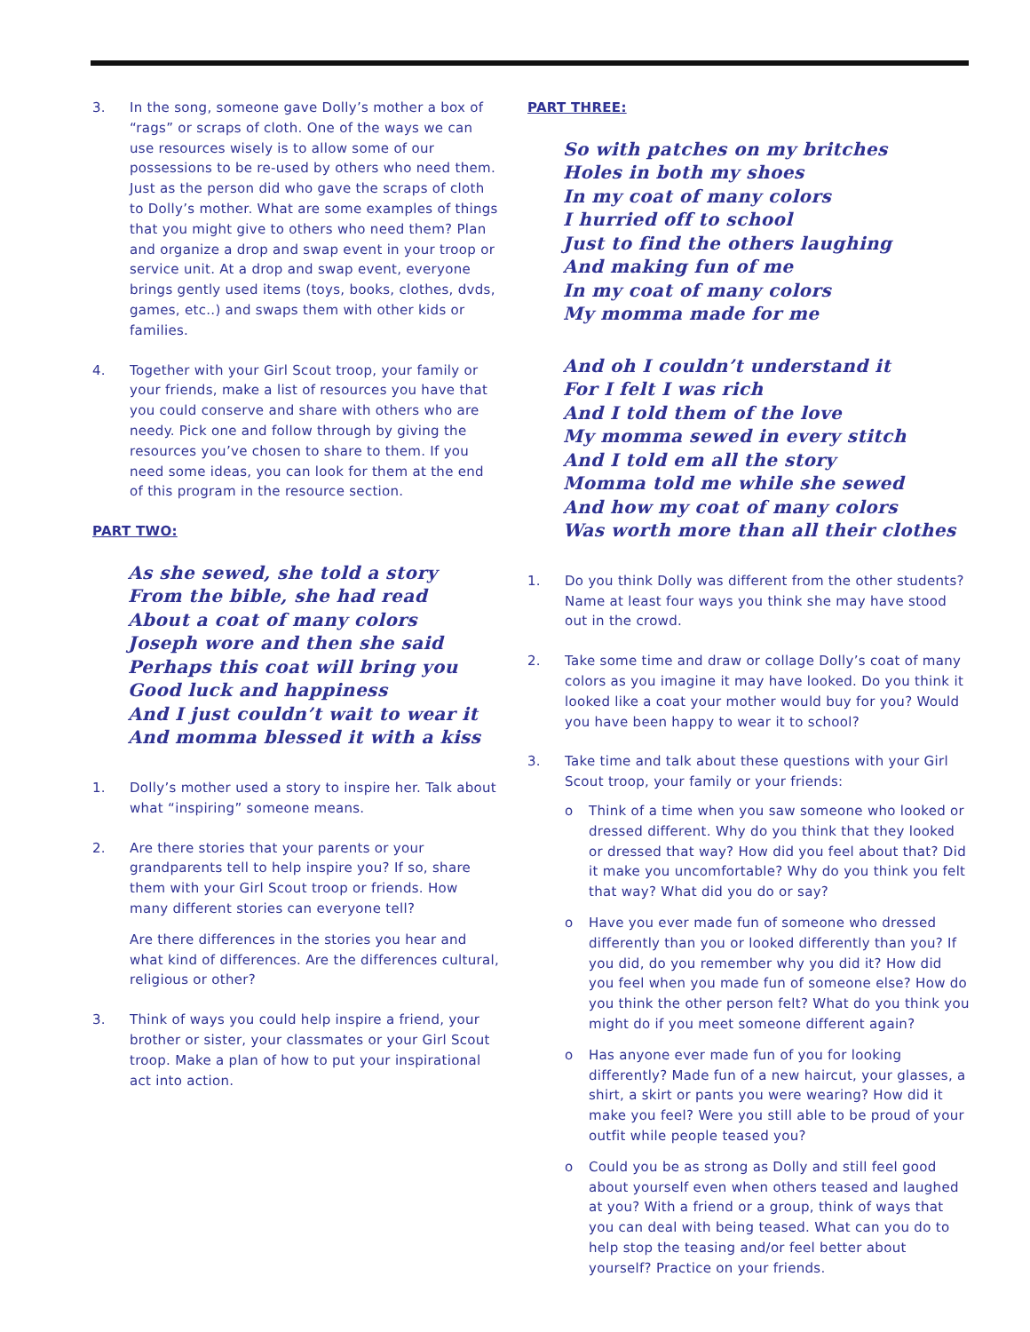3. In the song, someone gave Dolly’s mother a box of “rags” or scraps of cloth. One of the ways we can use resources wisely is to allow some of our possessions to be re-used by others who need them. Just as the person did who gave the scraps of cloth to Dolly’s mother. What are some examples of things that you might give to others who need them? Plan and organize a drop and swap event in your troop or service unit. At a drop and swap event, everyone brings gently used items (toys, books, clothes, dvds, games, etc..) and swaps them with other kids or families.
4. Together with your Girl Scout troop, your family or your friends, make a list of resources you have that you could conserve and share with others who are needy. Pick one and follow through by giving the resources you’ve chosen to share to them. If you need some ideas, you can look for them at the end of this program in the resource section.
PART TWO:
As she sewed, she told a story
From the bible, she had read
About a coat of many colors
Joseph wore and then she said
Perhaps this coat will bring you
Good luck and happiness
And I just couldn’t wait to wear it
And momma blessed it with a kiss
1. Dolly’s mother used a story to inspire her. Talk about what “inspiring” someone means.
2. Are there stories that your parents or your grandparents tell to help inspire you? If so, share them with your Girl Scout troop or friends. How many different stories can everyone tell?
Are there differences in the stories you hear and what kind of differences. Are the differences cultural, religious or other?
3. Think of ways you could help inspire a friend, your brother or sister, your classmates or your Girl Scout troop. Make a plan of how to put your inspirational act into action.
PART THREE:
So with patches on my britches
Holes in both my shoes
In my coat of many colors
I hurried off to school
Just to find the others laughing
And making fun of me
In my coat of many colors
My momma made for me
And oh I couldn’t understand it
For I felt I was rich
And I told them of the love
My momma sewed in every stitch
And I told em all the story
Momma told me while she sewed
And how my coat of many colors
Was worth more than all their clothes
1. Do you think Dolly was different from the other students? Name at least four ways you think she may have stood out in the crowd.
2. Take some time and draw or collage Dolly’s coat of many colors as you imagine it may have looked. Do you think it looked like a coat your mother would buy for you? Would you have been happy to wear it to school?
3. Take time and talk about these questions with your Girl Scout troop, your family or your friends:
o Think of a time when you saw someone who looked or dressed different. Why do you think that they looked or dressed that way? How did you feel about that? Did it make you uncomfortable? Why do you think you felt that way? What did you do or say?
o Have you ever made fun of someone who dressed differently than you or looked differently than you? If you did, do you remember why you did it? How did you feel when you made fun of someone else? How do you think the other person felt? What do you think you might do if you meet someone different again?
o Has anyone ever made fun of you for looking differently? Made fun of a new haircut, your glasses, a shirt, a skirt or pants you were wearing? How did it make you feel? Were you still able to be proud of your outfit while people teased you?
o Could you be as strong as Dolly and still feel good about yourself even when others teased and laughed at you? With a friend or a group, think of ways that you can deal with being teased. What can you do to help stop the teasing and/or feel better about yourself? Practice on your friends.